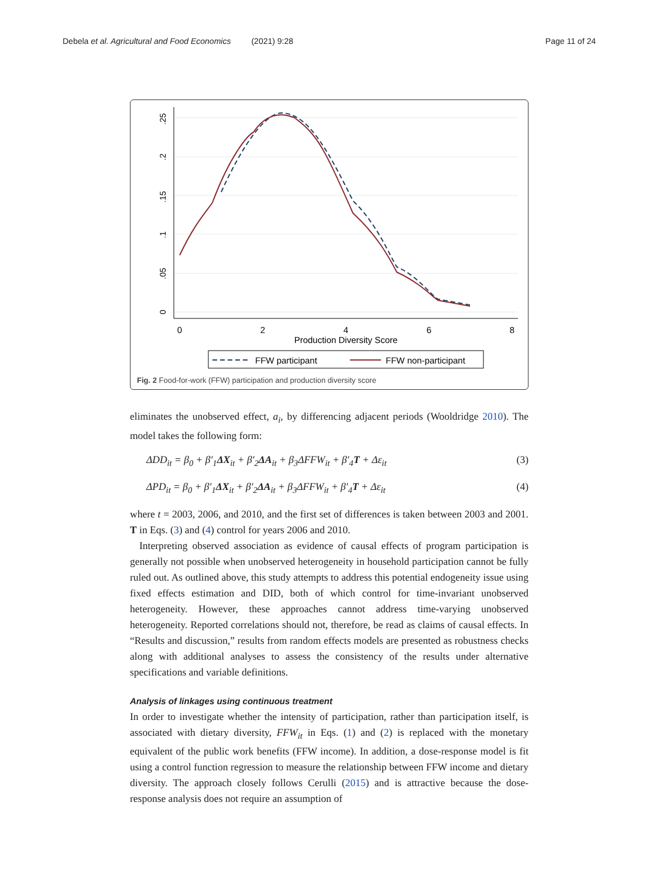Debela et al. Agricultural and Food Economics (2021) 9:28 Page 11 of 24
0
2
4
6
8
Production Diversity Score
0
.05
.1
.15
.2
.25
FFW participant
FFW non-participant
Fig. 2 Food-for-work (FFW) participation and production diversity score
eliminates the unobserved effect, a<sub>i</sub>, by differencing adjacent periods (Wooldridge 2010). The model takes the following form:
ΔDD<sub>it</sub> = β<sub>0</sub> + β′<sub>1</sub>ΔX<sub>it</sub> + β′<sub>2</sub>ΔA<sub>it</sub> + β<sub>3</sub>ΔFFW<sub>it</sub> + β′<sub>4</sub>T + Δε<sub>it</sub> (3)
ΔPD<sub>it</sub> = β<sub>0</sub> + β′<sub>1</sub>ΔX<sub>it</sub> + β′<sub>2</sub>ΔA<sub>it</sub> + β<sub>3</sub>ΔFFW<sub>it</sub> + β′<sub>4</sub>T + Δε<sub>it</sub> (4)
where t = 2003, 2006, and 2010, and the first set of differences is taken between 2003 and 2001. T in Eqs. (3) and (4) control for years 2006 and 2010.
Interpreting observed association as evidence of causal effects of program participation is generally not possible when unobserved heterogeneity in household participation cannot be fully ruled out. As outlined above, this study attempts to address this potential endogeneity issue using fixed effects estimation and DID, both of which control for time-invariant unobserved heterogeneity. However, these approaches cannot address time-varying unobserved heterogeneity. Reported correlations should not, therefore, be read as claims of causal effects. In “Results and discussion,” results from random effects models are presented as robustness checks along with additional analyses to assess the consistency of the results under alternative specifications and variable definitions.
Analysis of linkages using continuous treatment
In order to investigate whether the intensity of participation, rather than participation itself, is associated with dietary diversity, FFW<sub>it</sub> in Eqs. (1) and (2) is replaced with the monetary equivalent of the public work benefits (FFW income). In addition, a dose-response model is fit using a control function regression to measure the relationship between FFW income and dietary diversity. The approach closely follows Cerulli (2015) and is attractive because the dose-response analysis does not require an assumption of